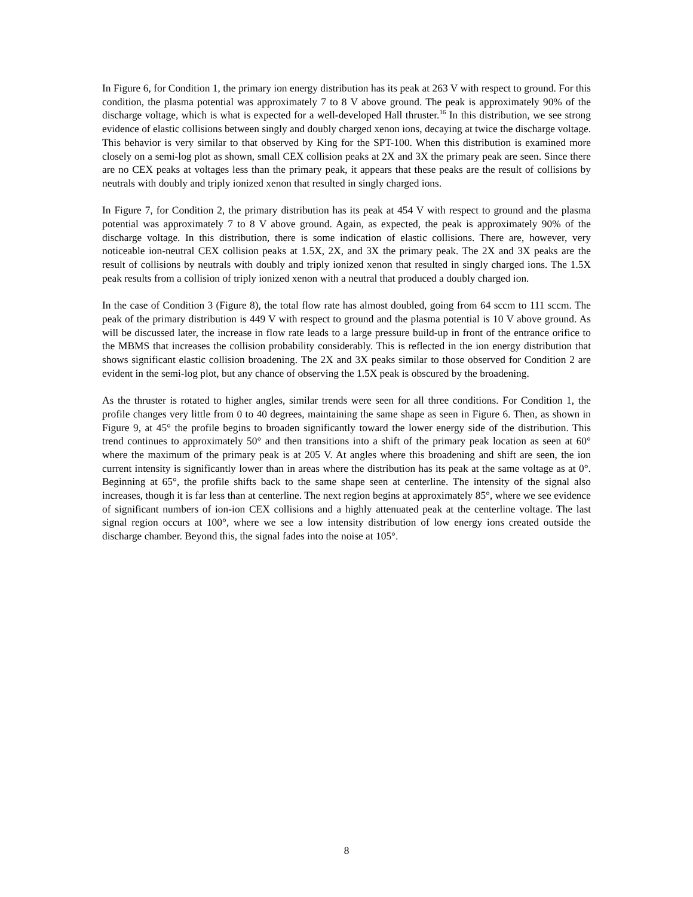In Figure 6, for Condition 1, the primary ion energy distribution has its peak at 263 V with respect to ground. For this condition, the plasma potential was approximately 7 to 8 V above ground. The peak is approximately 90% of the discharge voltage, which is what is expected for a well-developed Hall thruster.<sup>16</sup> In this distribution, we see strong evidence of elastic collisions between singly and doubly charged xenon ions, decaying at twice the discharge voltage. This behavior is very similar to that observed by King for the SPT-100. When this distribution is examined more closely on a semi-log plot as shown, small CEX collision peaks at 2X and 3X the primary peak are seen. Since there are no CEX peaks at voltages less than the primary peak, it appears that these peaks are the result of collisions by neutrals with doubly and triply ionized xenon that resulted in singly charged ions.
In Figure 7, for Condition 2, the primary distribution has its peak at 454 V with respect to ground and the plasma potential was approximately 7 to 8 V above ground. Again, as expected, the peak is approximately 90% of the discharge voltage. In this distribution, there is some indication of elastic collisions. There are, however, very noticeable ion-neutral CEX collision peaks at 1.5X, 2X, and 3X the primary peak. The 2X and 3X peaks are the result of collisions by neutrals with doubly and triply ionized xenon that resulted in singly charged ions. The 1.5X peak results from a collision of triply ionized xenon with a neutral that produced a doubly charged ion.
In the case of Condition 3 (Figure 8), the total flow rate has almost doubled, going from 64 sccm to 111 sccm. The peak of the primary distribution is 449 V with respect to ground and the plasma potential is 10 V above ground. As will be discussed later, the increase in flow rate leads to a large pressure build-up in front of the entrance orifice to the MBMS that increases the collision probability considerably. This is reflected in the ion energy distribution that shows significant elastic collision broadening. The 2X and 3X peaks similar to those observed for Condition 2 are evident in the semi-log plot, but any chance of observing the 1.5X peak is obscured by the broadening.
As the thruster is rotated to higher angles, similar trends were seen for all three conditions. For Condition 1, the profile changes very little from 0 to 40 degrees, maintaining the same shape as seen in Figure 6. Then, as shown in Figure 9, at 45° the profile begins to broaden significantly toward the lower energy side of the distribution. This trend continues to approximately 50° and then transitions into a shift of the primary peak location as seen at 60° where the maximum of the primary peak is at 205 V. At angles where this broadening and shift are seen, the ion current intensity is significantly lower than in areas where the distribution has its peak at the same voltage as at 0°. Beginning at 65°, the profile shifts back to the same shape seen at centerline. The intensity of the signal also increases, though it is far less than at centerline. The next region begins at approximately 85°, where we see evidence of significant numbers of ion-ion CEX collisions and a highly attenuated peak at the centerline voltage. The last signal region occurs at 100°, where we see a low intensity distribution of low energy ions created outside the discharge chamber. Beyond this, the signal fades into the noise at 105°.
8